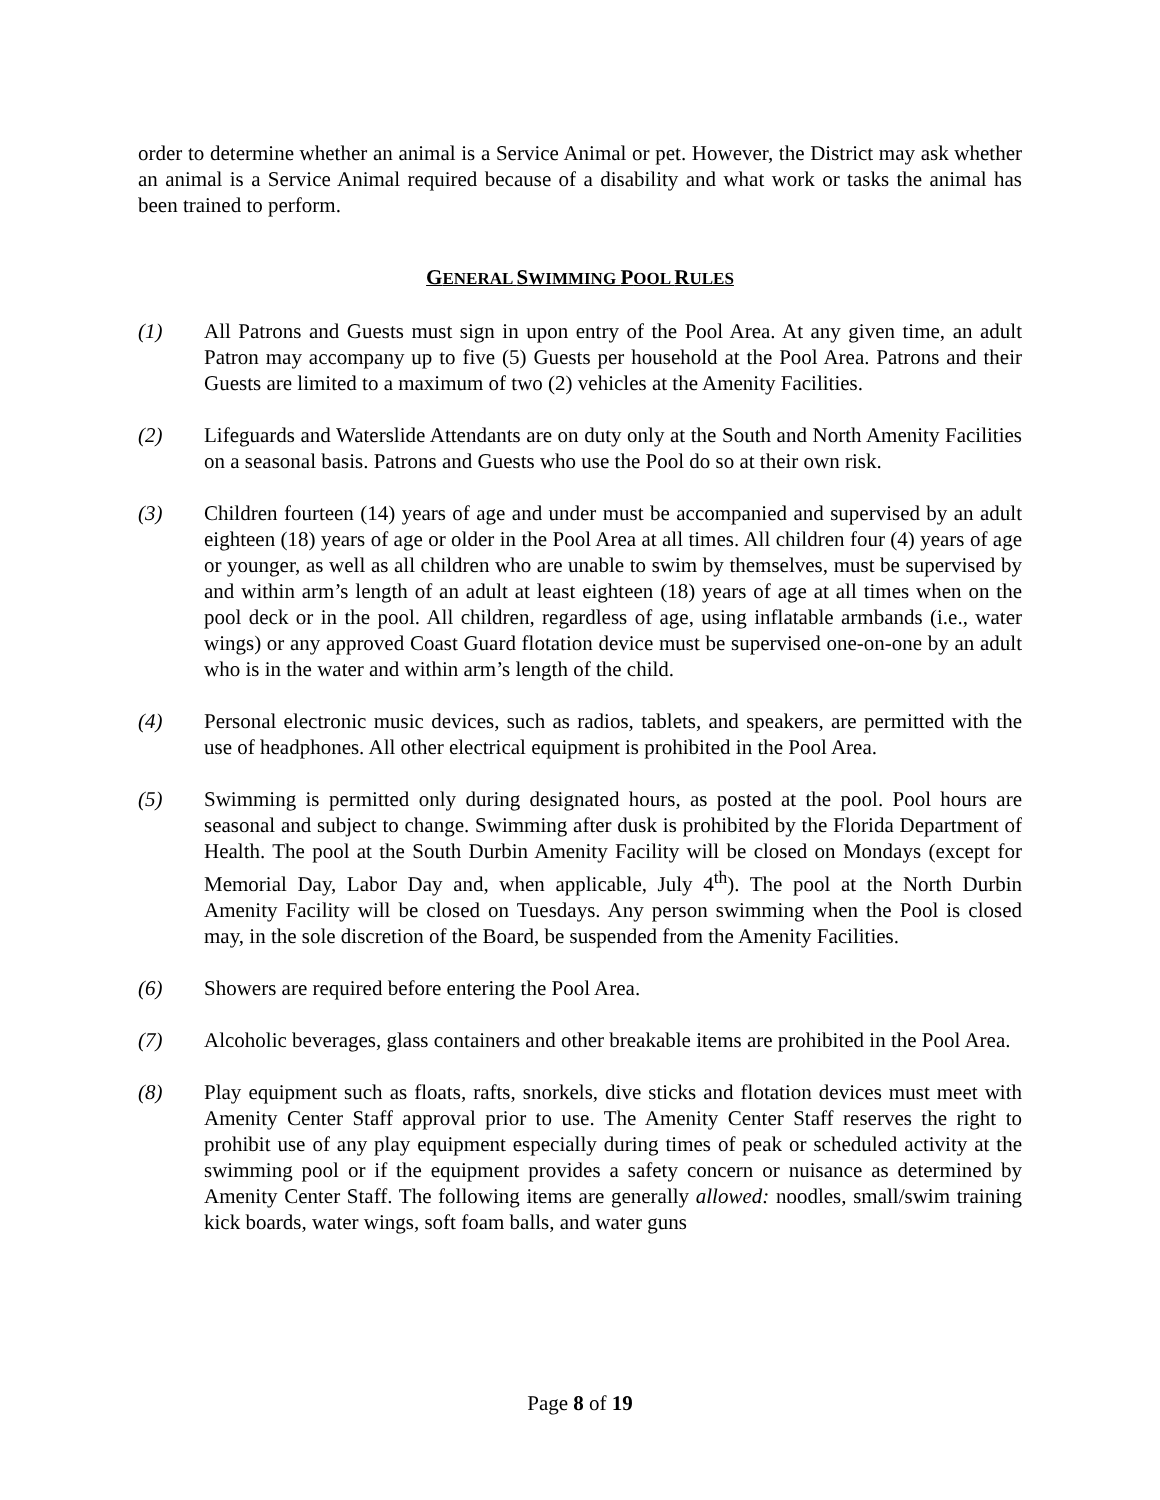order to determine whether an animal is a Service Animal or pet. However, the District may ask whether an animal is a Service Animal required because of a disability and what work or tasks the animal has been trained to perform.
GENERAL SWIMMING POOL RULES
(1) All Patrons and Guests must sign in upon entry of the Pool Area. At any given time, an adult Patron may accompany up to five (5) Guests per household at the Pool Area. Patrons and their Guests are limited to a maximum of two (2) vehicles at the Amenity Facilities.
(2) Lifeguards and Waterslide Attendants are on duty only at the South and North Amenity Facilities on a seasonal basis. Patrons and Guests who use the Pool do so at their own risk.
(3) Children fourteen (14) years of age and under must be accompanied and supervised by an adult eighteen (18) years of age or older in the Pool Area at all times. All children four (4) years of age or younger, as well as all children who are unable to swim by themselves, must be supervised by and within arm’s length of an adult at least eighteen (18) years of age at all times when on the pool deck or in the pool. All children, regardless of age, using inflatable armbands (i.e., water wings) or any approved Coast Guard flotation device must be supervised one-on-one by an adult who is in the water and within arm’s length of the child.
(4) Personal electronic music devices, such as radios, tablets, and speakers, are permitted with the use of headphones. All other electrical equipment is prohibited in the Pool Area.
(5) Swimming is permitted only during designated hours, as posted at the pool. Pool hours are seasonal and subject to change. Swimming after dusk is prohibited by the Florida Department of Health. The pool at the South Durbin Amenity Facility will be closed on Mondays (except for Memorial Day, Labor Day and, when applicable, July 4<sup>th</sup>). The pool at the North Durbin Amenity Facility will be closed on Tuesdays. Any person swimming when the Pool is closed may, in the sole discretion of the Board, be suspended from the Amenity Facilities.
(6) Showers are required before entering the Pool Area.
(7) Alcoholic beverages, glass containers and other breakable items are prohibited in the Pool Area.
(8) Play equipment such as floats, rafts, snorkels, dive sticks and flotation devices must meet with Amenity Center Staff approval prior to use. The Amenity Center Staff reserves the right to prohibit use of any play equipment especially during times of peak or scheduled activity at the swimming pool or if the equipment provides a safety concern or nuisance as determined by Amenity Center Staff. The following items are generally allowed: noodles, small/swim training kick boards, water wings, soft foam balls, and water guns
Page 8 of 19